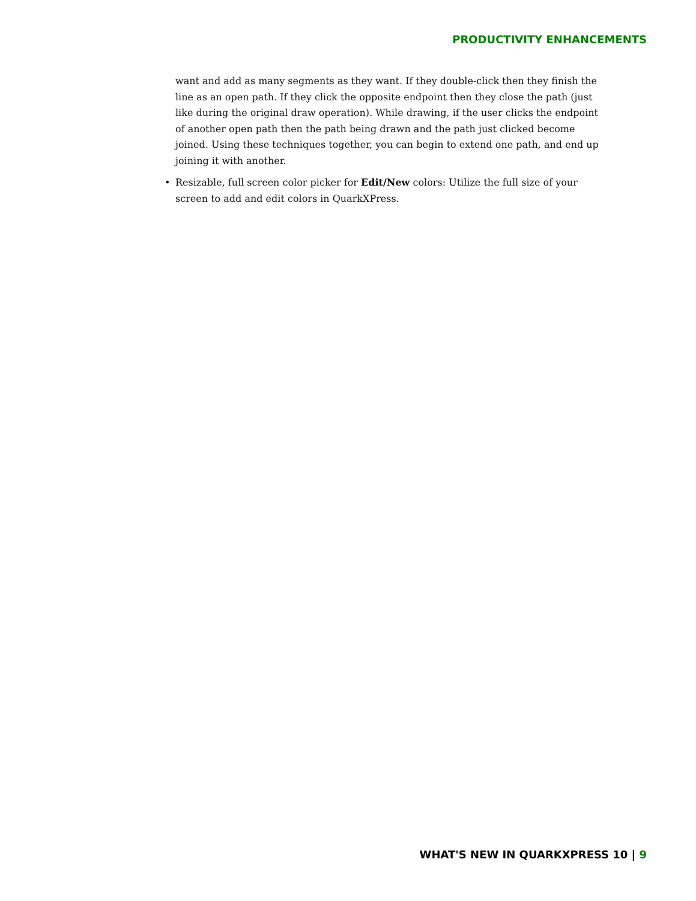PRODUCTIVITY ENHANCEMENTS
want and add as many segments as they want. If they double-click then they finish the line as an open path. If they click the opposite endpoint then they close the path (just like during the original draw operation). While drawing, if the user clicks the endpoint of another open path then the path being drawn and the path just clicked become joined. Using these techniques together, you can begin to extend one path, and end up joining it with another.
• Resizable, full screen color picker for Edit/New colors: Utilize the full size of your screen to add and edit colors in QuarkXPress.
WHAT'S NEW IN QUARKXPRESS 10 | 9